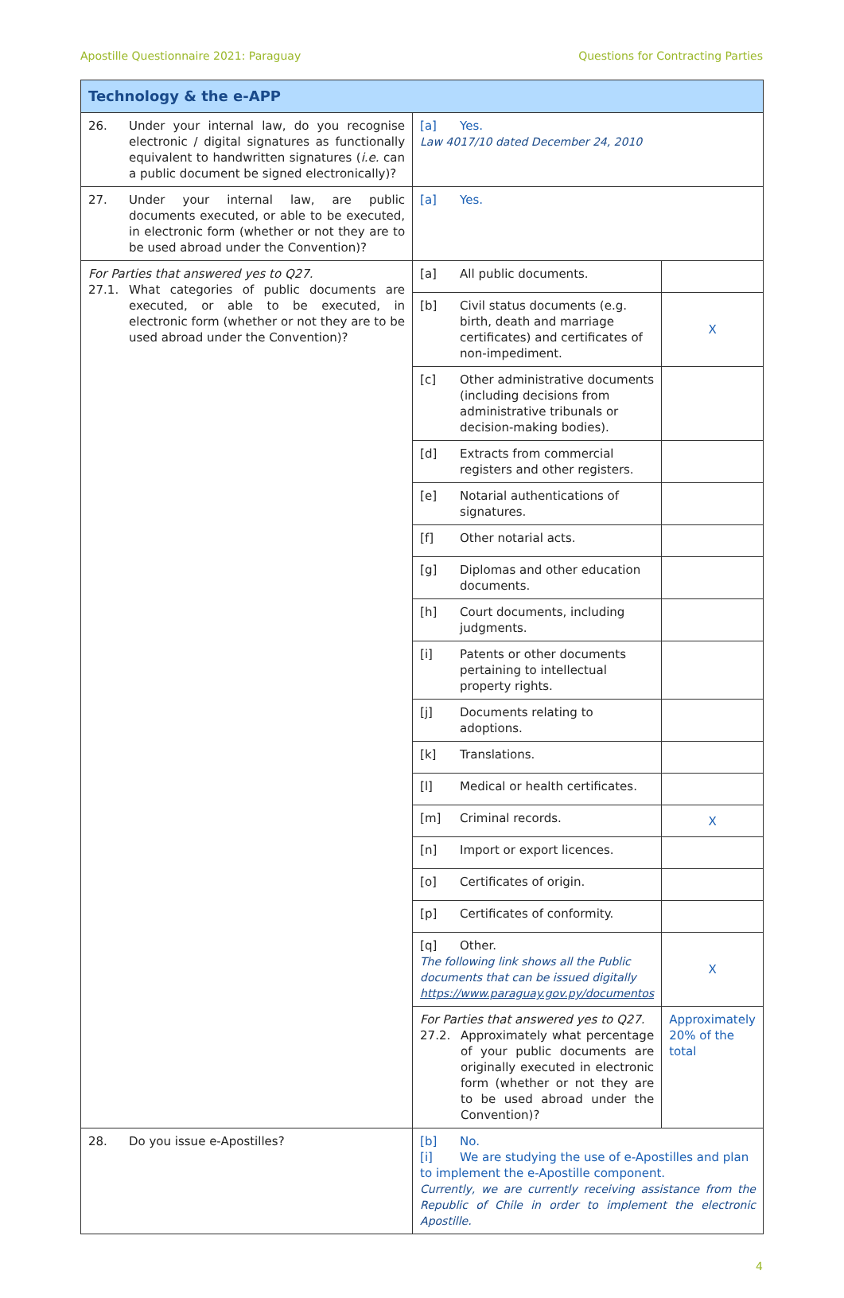Apostille Questionnaire 2021: Paraguay Questions for Contracting Parties
| Technology & the e-APP | | |
| 26. Under your internal law, do you recognise electronic / digital signatures as functionally equivalent to handwritten signatures ( i.e. can a public document be signed electronically)? | [a] Yes. Law 4017/10 dated December 24, 2010 | |
| 27. Under your internal law, are public documents executed, or able to be executed, in electronic form (whether or not they are to be used abroad under the Convention)? | [a] Yes. | |
| For Parties that answered yes to Q27. 27.1. What categories of public documents are executed, or able to be executed, in electronic form (whether or not they are to be used abroad under the Convention)? | [a] All public documents. | |
| | [b] Civil status documents (e.g. birth, death and marriage certificates) and certificates of non-impediment. | X |
| | [c] Other administrative documents (including decisions from administrative tribunals or decision-making bodies). | |
| | [d] Extracts from commercial registers and other registers. | |
| | [e] Notarial authentications of signatures. | |
| | [f] Other notarial acts. | |
| | [g] Diplomas and other education documents. | |
| | [h] Court documents, including judgments. | |
| | [i] Patents or other documents pertaining to intellectual property rights. | |
| | [j] Documents relating to adoptions. | |
| | [k] Translations. | |
| | [l] Medical or health certificates. | |
| | [m] Criminal records. | X |
| | [n] Import or export licences. | |
| | [o] Certificates of origin. | |
| | [p] Certificates of conformity. | |
| | [q] Other. The following link shows all the Public documents that can be issued digitally https://www.paraguay.gov.py/documentos | X |
| | For Parties that answered yes to Q27. 27.2. Approximately what percentage of your public documents are originally executed in electronic form (whether or not they are to be used abroad under the Convention)? | Approximately 20% of the total |
| 28. Do you issue e-Apostilles? | [b] No. [i] We are studying the use of e-Apostilles and plan to implement the e-Apostille component. Currently, we are currently receiving assistance from the Republic of Chile in order to implement the electronic Apostille. | |
4